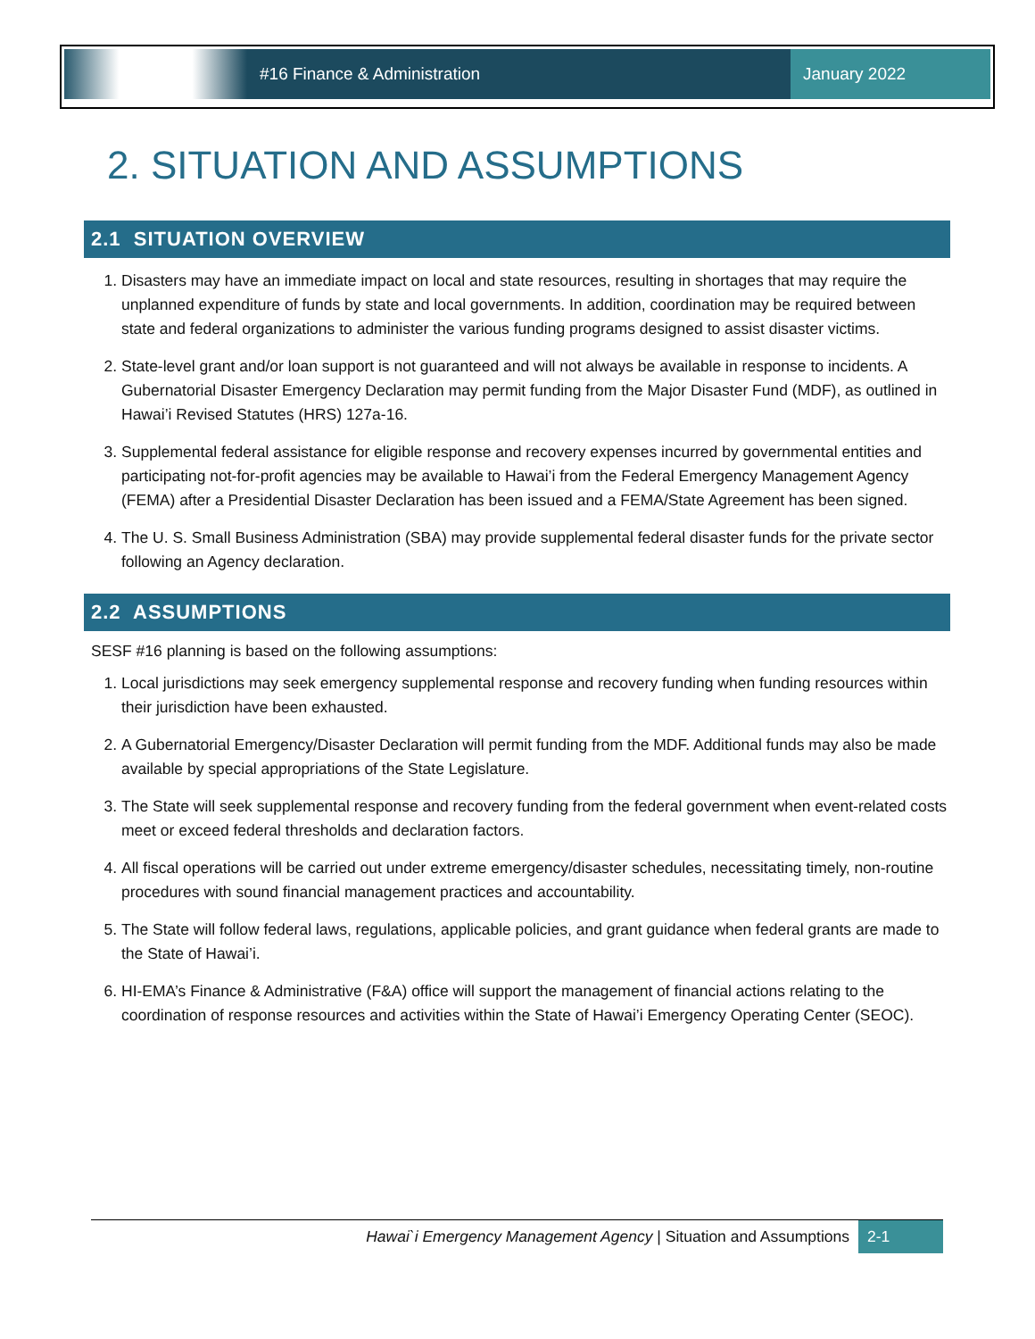#16 Finance & Administration
January 2022
2. SITUATION AND ASSUMPTIONS
2.1 SITUATION OVERVIEW
1. Disasters may have an immediate impact on local and state resources, resulting in shortages that may require the unplanned expenditure of funds by state and local governments. In addition, coordination may be required between state and federal organizations to administer the various funding programs designed to assist disaster victims.
2. State-level grant and/or loan support is not guaranteed and will not always be available in response to incidents. A Gubernatorial Disaster Emergency Declaration may permit funding from the Major Disaster Fund (MDF), as outlined in Hawai’i Revised Statutes (HRS) 127a-16.
3. Supplemental federal assistance for eligible response and recovery expenses incurred by governmental entities and participating not-for-profit agencies may be available to Hawai’i from the Federal Emergency Management Agency (FEMA) after a Presidential Disaster Declaration has been issued and a FEMA/State Agreement has been signed.
4. The U. S. Small Business Administration (SBA) may provide supplemental federal disaster funds for the private sector following an Agency declaration.
2.2 ASSUMPTIONS
SESF #16 planning is based on the following assumptions:
1. Local jurisdictions may seek emergency supplemental response and recovery funding when funding resources within their jurisdiction have been exhausted.
2. A Gubernatorial Emergency/Disaster Declaration will permit funding from the MDF. Additional funds may also be made available by special appropriations of the State Legislature.
3. The State will seek supplemental response and recovery funding from the federal government when event-related costs meet or exceed federal thresholds and declaration factors.
4. All fiscal operations will be carried out under extreme emergency/disaster schedules, necessitating timely, non-routine procedures with sound financial management practices and accountability.
5. The State will follow federal laws, regulations, applicable policies, and grant guidance when federal grants are made to the State of Hawai’i.
6. HI-EMA’s Finance & Administrative (F&A) office will support the management of financial actions relating to the coordination of response resources and activities within the State of Hawai’i Emergency Operating Center (SEOC).
Hawai`i Emergency Management Agency | Situation and Assumptions 2-1